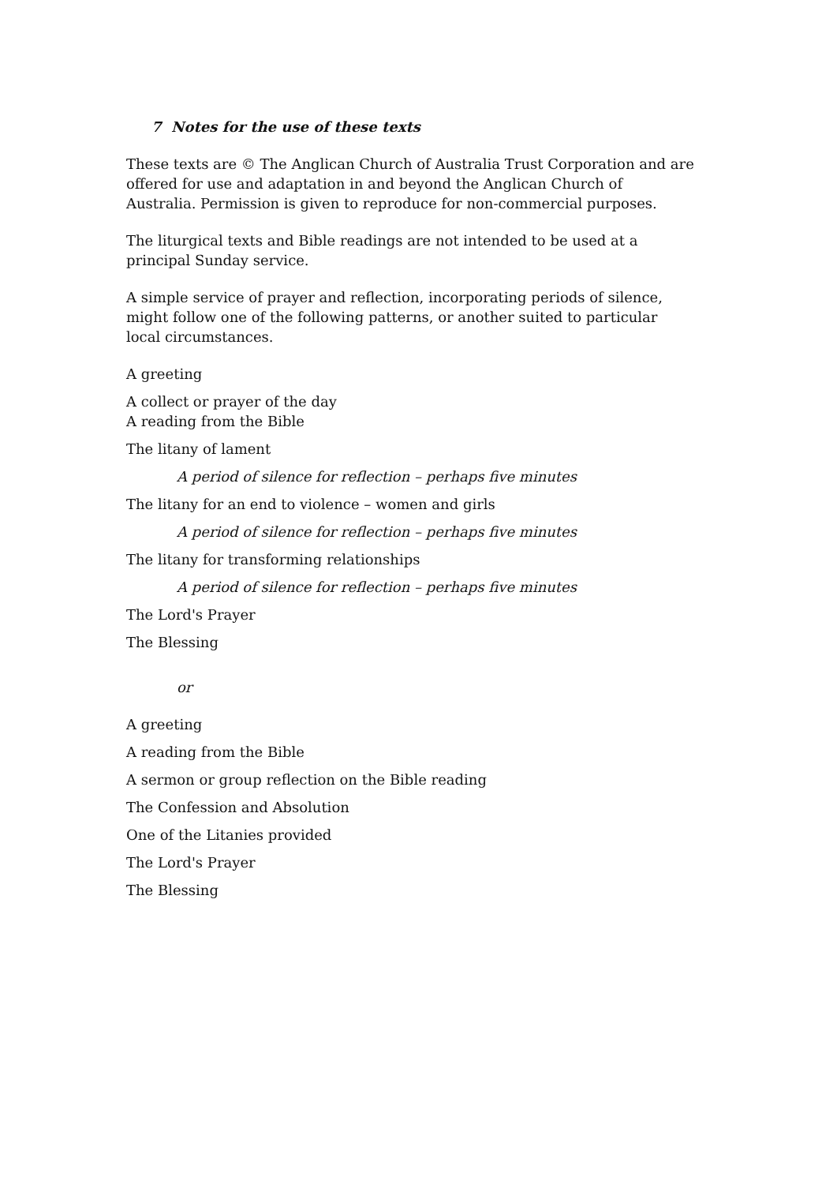7 Notes for the use of these texts
These texts are © The Anglican Church of Australia Trust Corporation and are offered for use and adaptation in and beyond the Anglican Church of Australia. Permission is given to reproduce for non-commercial purposes.
The liturgical texts and Bible readings are not intended to be used at a principal Sunday service.
A simple service of prayer and reflection, incorporating periods of silence, might follow one of the following patterns, or another suited to particular local circumstances.
A greeting
A collect or prayer of the day
A reading from the Bible
The litany of lament
A period of silence for reflection – perhaps five minutes
The litany for an end to violence – women and girls
A period of silence for reflection – perhaps five minutes
The litany for transforming relationships
A period of silence for reflection – perhaps five minutes
The Lord's Prayer
The Blessing
or
A greeting
A reading from the Bible
A sermon or group reflection on the Bible reading
The Confession and Absolution
One of the Litanies provided
The Lord's Prayer
The Blessing